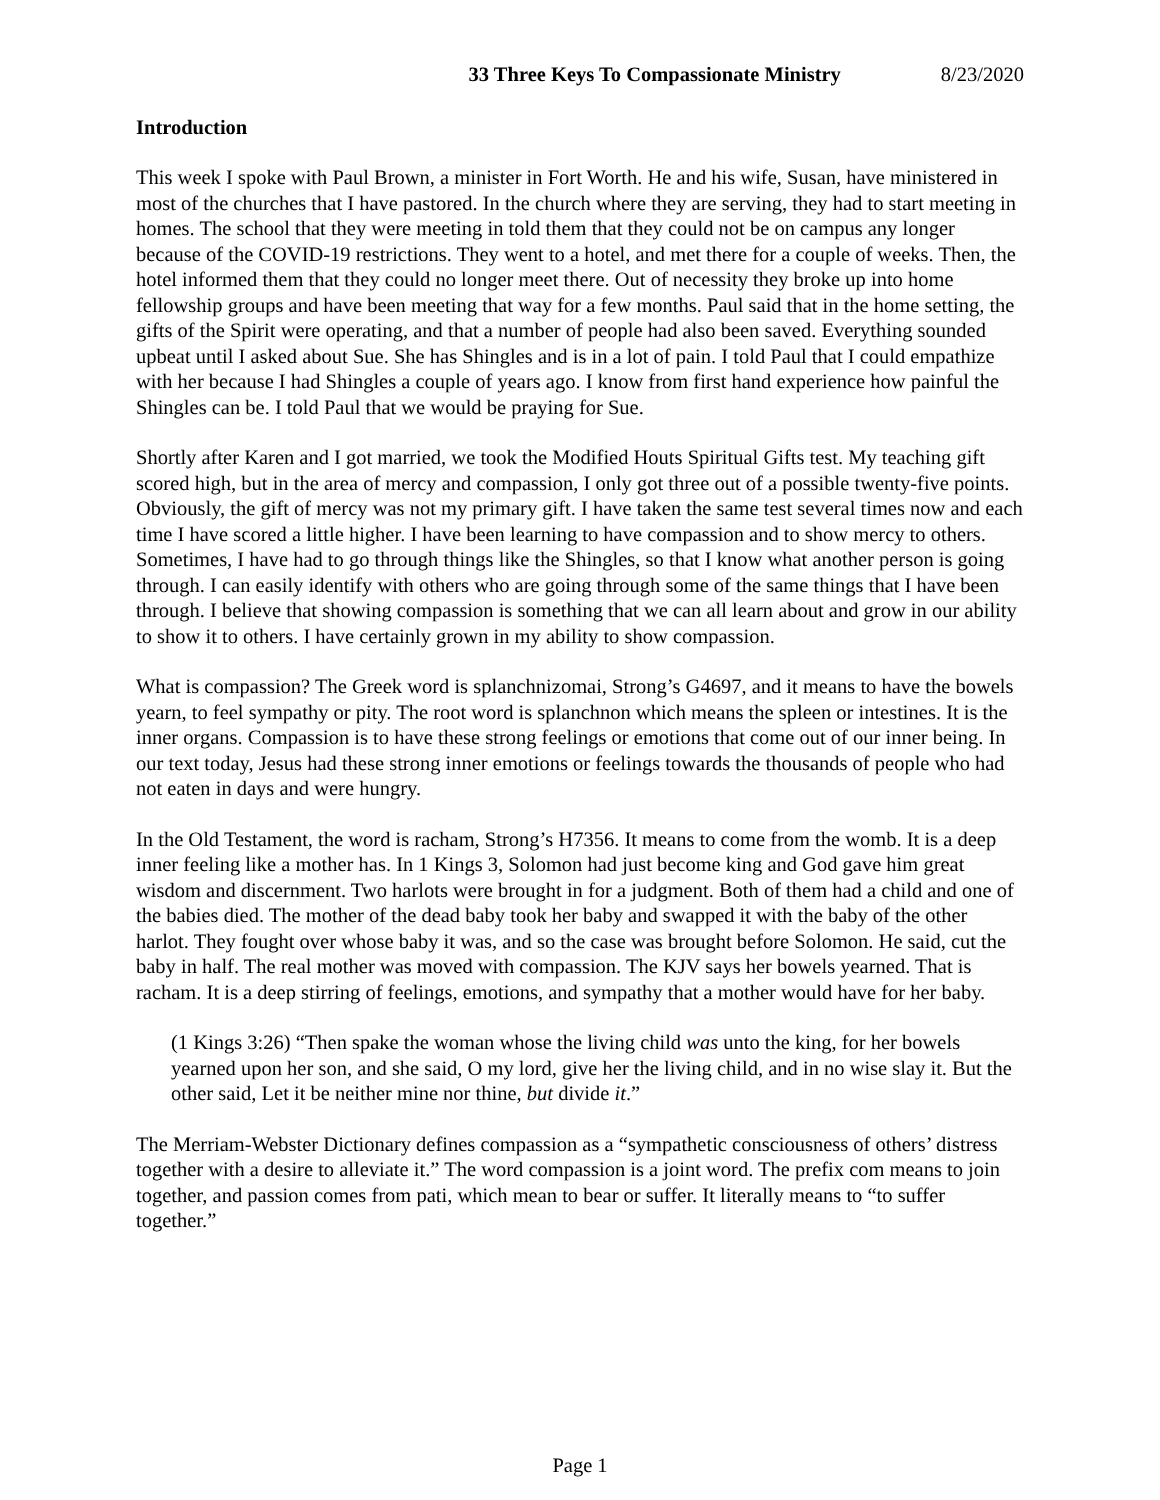33 Three Keys To Compassionate Ministry 8/23/2020
Introduction
This week I spoke with Paul Brown, a minister in Fort Worth. He and his wife, Susan, have ministered in most of the churches that I have pastored. In the church where they are serving, they had to start meeting in homes. The school that they were meeting in told them that they could not be on campus any longer because of the COVID-19 restrictions. They went to a hotel, and met there for a couple of weeks. Then, the hotel informed them that they could no longer meet there. Out of necessity they broke up into home fellowship groups and have been meeting that way for a few months. Paul said that in the home setting, the gifts of the Spirit were operating, and that a number of people had also been saved. Everything sounded upbeat until I asked about Sue. She has Shingles and is in a lot of pain. I told Paul that I could empathize with her because I had Shingles a couple of years ago. I know from first hand experience how painful the Shingles can be. I told Paul that we would be praying for Sue.
Shortly after Karen and I got married, we took the Modified Houts Spiritual Gifts test. My teaching gift scored high, but in the area of mercy and compassion, I only got three out of a possible twenty-five points. Obviously, the gift of mercy was not my primary gift. I have taken the same test several times now and each time I have scored a little higher. I have been learning to have compassion and to show mercy to others. Sometimes, I have had to go through things like the Shingles, so that I know what another person is going through. I can easily identify with others who are going through some of the same things that I have been through. I believe that showing compassion is something that we can all learn about and grow in our ability to show it to others. I have certainly grown in my ability to show compassion.
What is compassion? The Greek word is splanchnizomai, Strong’s G4697, and it means to have the bowels yearn, to feel sympathy or pity. The root word is splanchnon which means the spleen or intestines. It is the inner organs. Compassion is to have these strong feelings or emotions that come out of our inner being. In our text today, Jesus had these strong inner emotions or feelings towards the thousands of people who had not eaten in days and were hungry.
In the Old Testament, the word is racham, Strong’s H7356. It means to come from the womb. It is a deep inner feeling like a mother has. In 1 Kings 3, Solomon had just become king and God gave him great wisdom and discernment. Two harlots were brought in for a judgment. Both of them had a child and one of the babies died. The mother of the dead baby took her baby and swapped it with the baby of the other harlot. They fought over whose baby it was, and so the case was brought before Solomon. He said, cut the baby in half. The real mother was moved with compassion. The KJV says her bowels yearned. That is racham. It is a deep stirring of feelings, emotions, and sympathy that a mother would have for her baby.
(1 Kings 3:26) “Then spake the woman whose the living child was unto the king, for her bowels yearned upon her son, and she said, O my lord, give her the living child, and in no wise slay it. But the other said, Let it be neither mine nor thine, but divide it.”
The Merriam-Webster Dictionary defines compassion as a “sympathetic consciousness of others’ distress together with a desire to alleviate it.” The word compassion is a joint word. The prefix com means to join together, and passion comes from pati, which mean to bear or suffer. It literally means to “to suffer together.”
Page 1